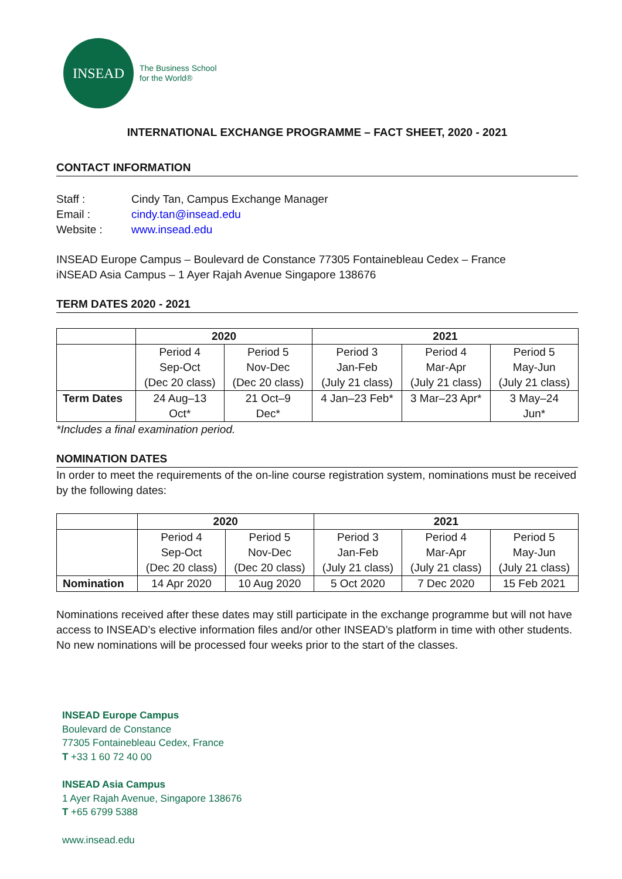INSEAD
The Business School
for the World®
INTERNATIONAL EXCHANGE PROGRAMME – FACT SHEET, 2020 - 2021
CONTACT INFORMATION
Staff : Cindy Tan, Campus Exchange Manager Email : cindy.tan@insead.edu Website : www.insead.edu
INSEAD Europe Campus – Boulevard de Constance 77305 Fontainebleau Cedex – France
iNSEAD Asia Campus – 1 Ayer Rajah Avenue Singapore 138676
TERM DATES 2020 - 2021
| | 2020 | | 2021 | | |
| --- | --- | --- | --- | --- | --- |
| | Period 4 Sep-Oct (Dec 20 class) | Period 5 Nov-Dec (Dec 20 class) | Period 3 Jan-Feb (July 21 class) | Period 4 Mar-Apr (July 21 class) | Period 5 May-Jun (July 21 class) |
| Term Dates | 24 Aug–13 Oct* | 21 Oct–9 Dec* | 4 Jan–23 Feb* | 3 Mar–23 Apr* | 3 May–24 Jun* |
*Includes a final examination period.
NOMINATION DATES
In order to meet the requirements of the on-line course registration system, nominations must be received by the following dates:
| | 2020 | | 2021 | | |
| --- | --- | --- | --- | --- | --- |
| | Period 4 Sep-Oct (Dec 20 class) | Period 5 Nov-Dec (Dec 20 class) | Period 3 Jan-Feb (July 21 class) | Period 4 Mar-Apr (July 21 class) | Period 5 May-Jun (July 21 class) |
| Nomination | 14 Apr 2020 | 10 Aug 2020 | 5 Oct 2020 | 7 Dec 2020 | 15 Feb 2021 |
Nominations received after these dates may still participate in the exchange programme but will not have access to INSEAD’s elective information files and/or other INSEAD’s platform in time with other students. No new nominations will be processed four weeks prior to the start of the classes.
INSEAD Europe Campus
Boulevard de Constance
77305 Fontainebleau Cedex, France
T +33 1 60 72 40 00
INSEAD Asia Campus
1 Ayer Rajah Avenue, Singapore 138676
T +65 6799 5388
www.insead.edu